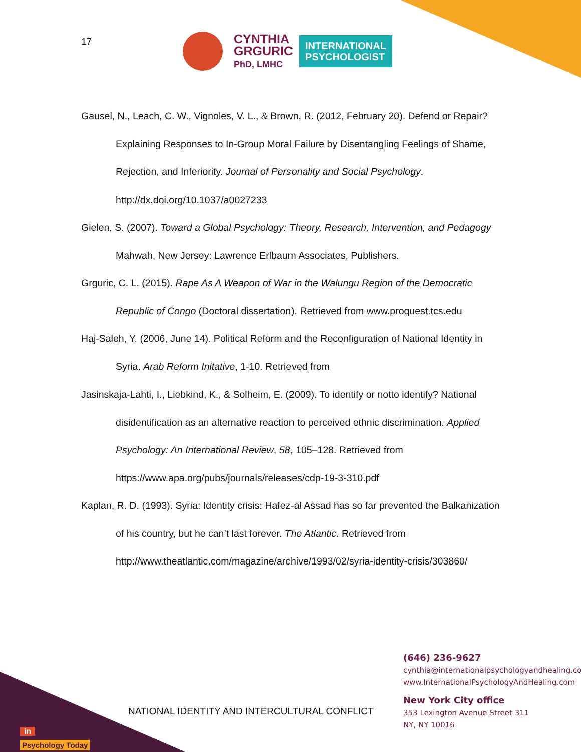17
CYNTHIA
GRGURIC
PhD, LMHC
INTERNATIONAL
PSYCHOLOGIST
Gausel, N., Leach, C. W., Vignoles, V. L., & Brown, R. (2012, February 20). Defend or Repair? Explaining Responses to In-Group Moral Failure by Disentangling Feelings of Shame, Rejection, and Inferiority. Journal of Personality and Social Psychology. http://dx.doi.org/10.1037/a0027233
Gielen, S. (2007). Toward a Global Psychology: Theory, Research, Intervention, and Pedagogy Mahwah, New Jersey: Lawrence Erlbaum Associates, Publishers.
Grguric, C. L. (2015). Rape As A Weapon of War in the Walungu Region of the Democratic Republic of Congo (Doctoral dissertation). Retrieved from www.proquest.tcs.edu
Haj-Saleh, Y. (2006, June 14). Political Reform and the Reconfiguration of National Identity in Syria. Arab Reform Initative, 1-10. Retrieved from
Jasinskaja-Lahti, I., Liebkind, K., & Solheim, E. (2009). To identify or notto identify? National disidentification as an alternative reaction to perceived ethnic discrimination. Applied Psychology: An International Review, 58, 105–128. Retrieved from https://www.apa.org/pubs/journals/releases/cdp-19-3-310.pdf
Kaplan, R. D. (1993). Syria: Identity crisis: Hafez-al Assad has so far prevented the Balkanization of his country, but he can’t last forever. The Atlantic. Retrieved from http://www.theatlantic.com/magazine/archive/1993/02/syria-identity-crisis/303860/
(646) 236-9627
cynthia@internationalpsychologyandhealing.com
www.InternationalPsychologyAndHealing.com
New York City office
353 Lexington Avenue Street 311
NY, NY 10016
in
Psychology Today
NATIONAL IDENTITY AND INTERCULTURAL CONFLICT